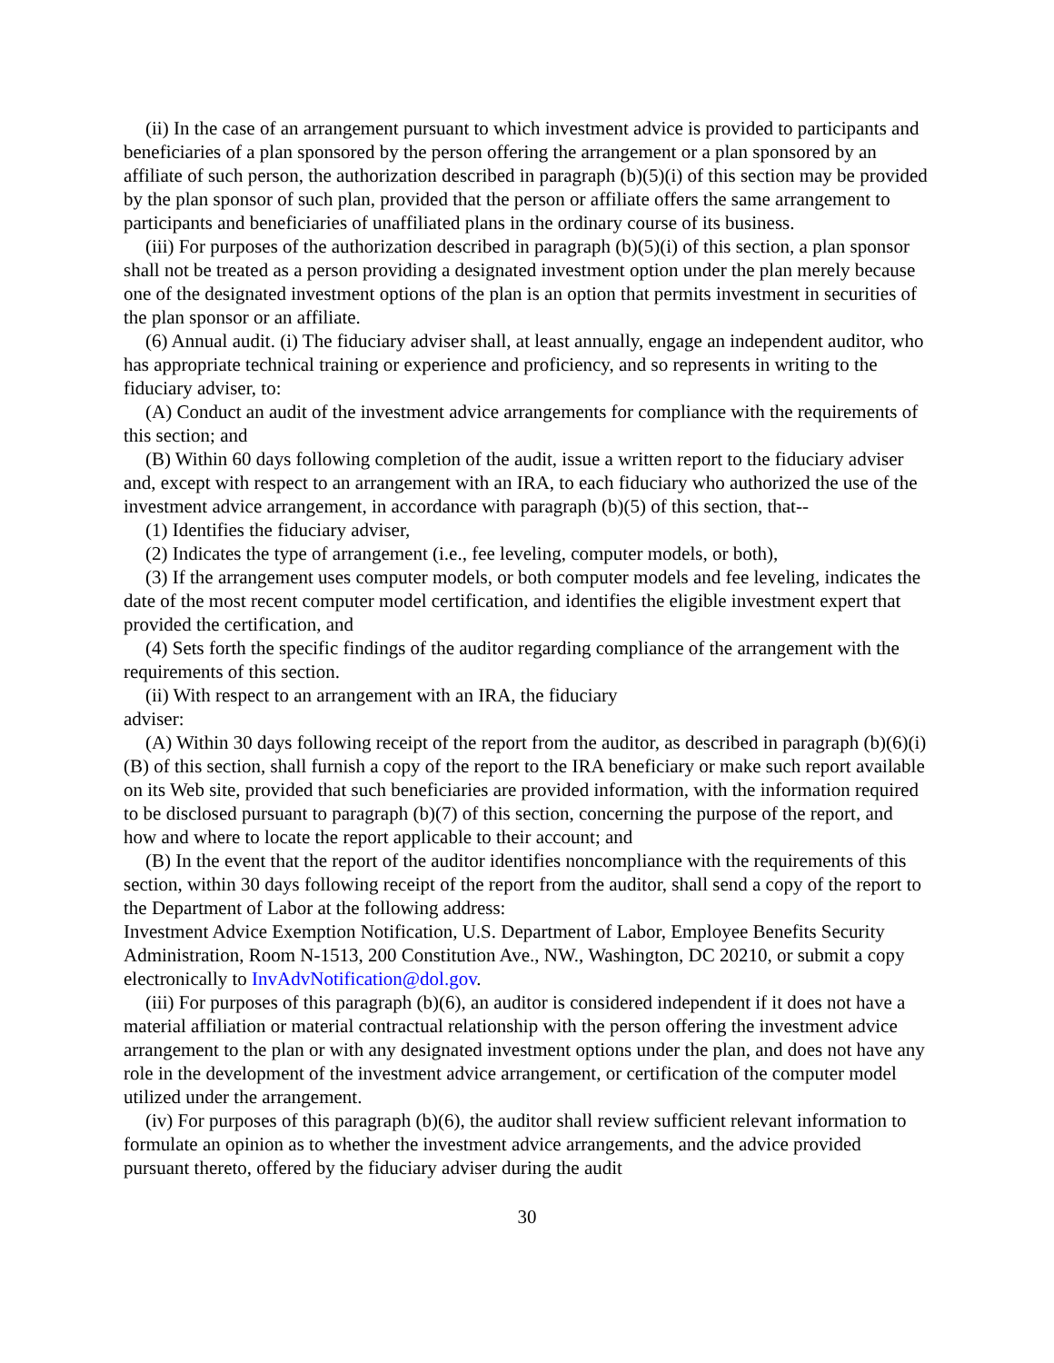(ii) In the case of an arrangement pursuant to which investment advice is provided to participants and beneficiaries of a plan sponsored by the person offering the arrangement or a plan sponsored by an affiliate of such person, the authorization described in paragraph (b)(5)(i) of this section may be provided by the plan sponsor of such plan, provided that the person or affiliate offers the same arrangement to participants and beneficiaries of unaffiliated plans in the ordinary course of its business.
(iii) For purposes of the authorization described in paragraph (b)(5)(i) of this section, a plan sponsor shall not be treated as a person providing a designated investment option under the plan merely because one of the designated investment options of the plan is an option that permits investment in securities of the plan sponsor or an affiliate.
(6) Annual audit. (i) The fiduciary adviser shall, at least annually, engage an independent auditor, who has appropriate technical training or experience and proficiency, and so represents in writing to the fiduciary adviser, to:
(A) Conduct an audit of the investment advice arrangements for compliance with the requirements of this section; and
(B) Within 60 days following completion of the audit, issue a written report to the fiduciary adviser and, except with respect to an arrangement with an IRA, to each fiduciary who authorized the use of the investment advice arrangement, in accordance with paragraph (b)(5) of this section, that--
(1) Identifies the fiduciary adviser,
(2) Indicates the type of arrangement (i.e., fee leveling, computer models, or both),
(3) If the arrangement uses computer models, or both computer models and fee leveling, indicates the date of the most recent computer model certification, and identifies the eligible investment expert that provided the certification, and
(4) Sets forth the specific findings of the auditor regarding compliance of the arrangement with the requirements of this section.
(ii) With respect to an arrangement with an IRA, the fiduciary
adviser:
(A) Within 30 days following receipt of the report from the auditor, as described in paragraph (b)(6)(i)(B) of this section, shall furnish a copy of the report to the IRA beneficiary or make such report available on its Web site, provided that such beneficiaries are provided information, with the information required to be disclosed pursuant to paragraph (b)(7) of this section, concerning the purpose of the report, and how and where to locate the report applicable to their account; and
(B) In the event that the report of the auditor identifies noncompliance with the requirements of this section, within 30 days following receipt of the report from the auditor, shall send a copy of the report to the Department of Labor at the following address:
Investment Advice Exemption Notification, U.S. Department of Labor, Employee Benefits Security Administration, Room N-1513, 200 Constitution Ave., NW., Washington, DC 20210, or submit a copy electronically to InvAdvNotification@dol.gov.
(iii) For purposes of this paragraph (b)(6), an auditor is considered independent if it does not have a material affiliation or material contractual relationship with the person offering the investment advice arrangement to the plan or with any designated investment options under the plan, and does not have any role in the development of the investment advice arrangement, or certification of the computer model utilized under the arrangement.
(iv) For purposes of this paragraph (b)(6), the auditor shall review sufficient relevant information to formulate an opinion as to whether the investment advice arrangements, and the advice provided pursuant thereto, offered by the fiduciary adviser during the audit
30